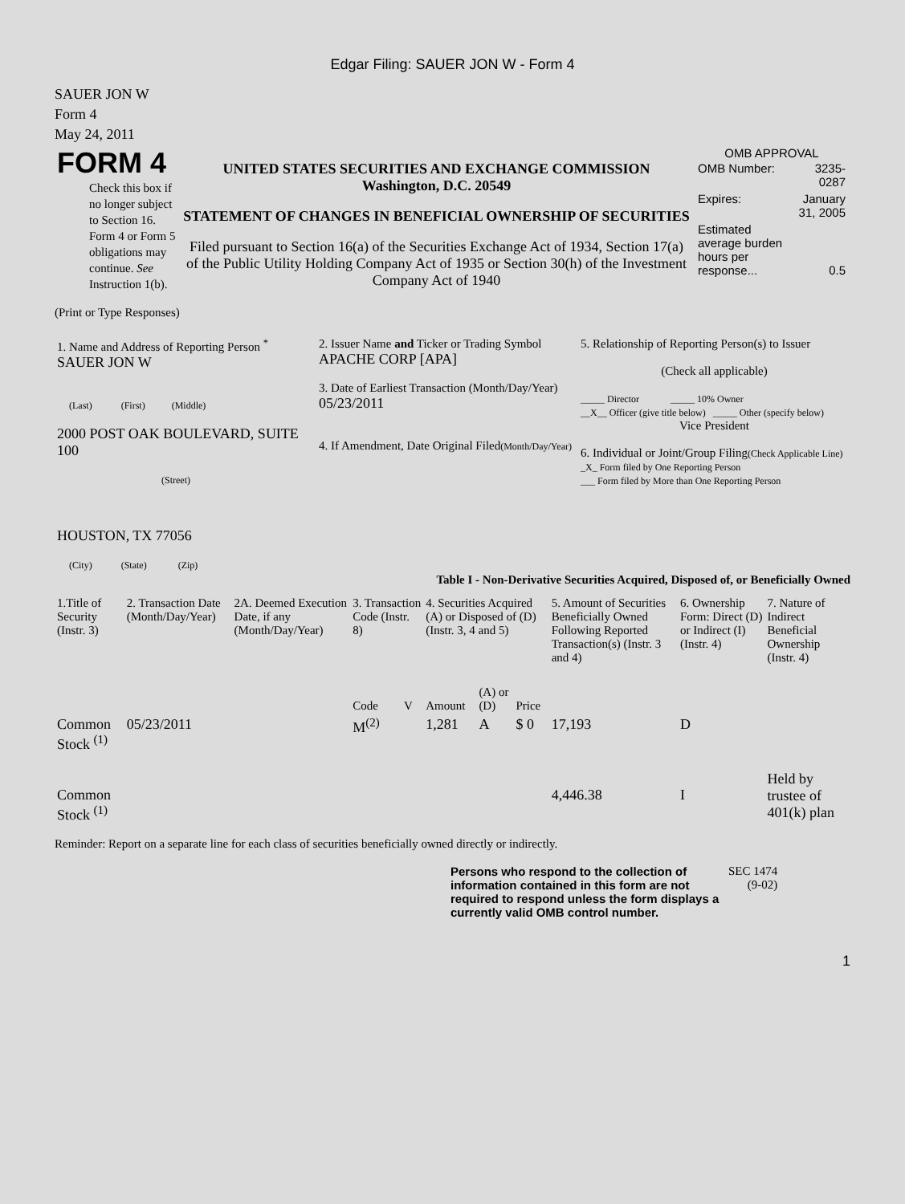Edgar Filing: SAUER JON W - Form 4
SAUER JON W
Form 4
May 24, 2011
| FORM 4 Check this box if no longer subject to Section 16. Form 4 or Form 5 obligations may continue. See Instruction 1(b). | UNITED STATES SECURITIES AND EXCHANGE COMMISSION Washington, D.C. 20549 STATEMENT OF CHANGES IN BENEFICIAL OWNERSHIP OF SECURITIES Filed pursuant to Section 16(a) of the Securities Exchange Act of 1934, Section 17(a) of the Public Utility Holding Company Act of 1935 or Section 30(h) of the Investment Company Act of 1940 | OMB APPROVAL / OMB Number: / 3235-0287 / / Expires: / January 31, 2005 / / Estimated average burden hours per response... / 0.5 / |
(Print or Type Responses)
| 1. Name and Address of Reporting Person <sup>*</sup> SAUER JON W (Last) (First) (Middle) 2000 POST OAK BOULEVARD, SUITE 100 (Street) HOUSTON, TX 77056 (City) (State) (Zip) | 2. Issuer Name and Ticker or Trading Symbol APACHE CORP [APA] 3. Date of Earliest Transaction (Month/Day/Year) 05/23/2011 4. If Amendment, Date Original Filed (Month/Day/Year) | 5. Relationship of Reporting Person(s) to Issuer (Check all applicable) _____ Director _____ 10% Owner __X__ Officer (give title below) _____ Other (specify below) Vice President 6. Individual or Joint/Group Filing (Check Applicable Line) _X_ Form filed by One Reporting Person ___ Form filed by More than One Reporting Person |
Table I - Non-Derivative Securities Acquired, Disposed of, or Beneficially Owned
| 1.Title of Security (Instr. 3) | 2. Transaction Date (Month/Day/Year) | 2A. Deemed Execution Date, if any (Month/Day/Year) | 3. Transaction Code (Instr. 8) | | 4. Securities Acquired (A) or Disposed of (D) (Instr. 3, 4 and 5) | | | 5. Amount of Securities Beneficially Owned Following Reported Transaction(s) (Instr. 3 and 4) | 6. Ownership Form: Direct (D) or Indirect (I) (Instr. 4) | 7. Nature of Indirect Beneficial Ownership (Instr. 4) |
| --- | --- | --- | --- | --- | --- | --- | --- | --- | --- | --- |
| | | | Code | V | Amount | (A) or (D) | Price | | | |
| Common Stock <sup>(1)</sup> | 05/23/2011 | | M<sup>(2)</sup> | | 1,281 | A | $ 0 | 17,193 | D | |
| Common Stock <sup>(1)</sup> | | | | | | | | 4,446.38 | I | Held by trustee of 401(k) plan |
Reminder: Report on a separate line for each class of securities beneficially owned directly or indirectly.
| Persons who respond to the collection of information contained in this form are not required to respond unless the form displays a currently valid OMB control number. | SEC 1474 (9-02) |
1